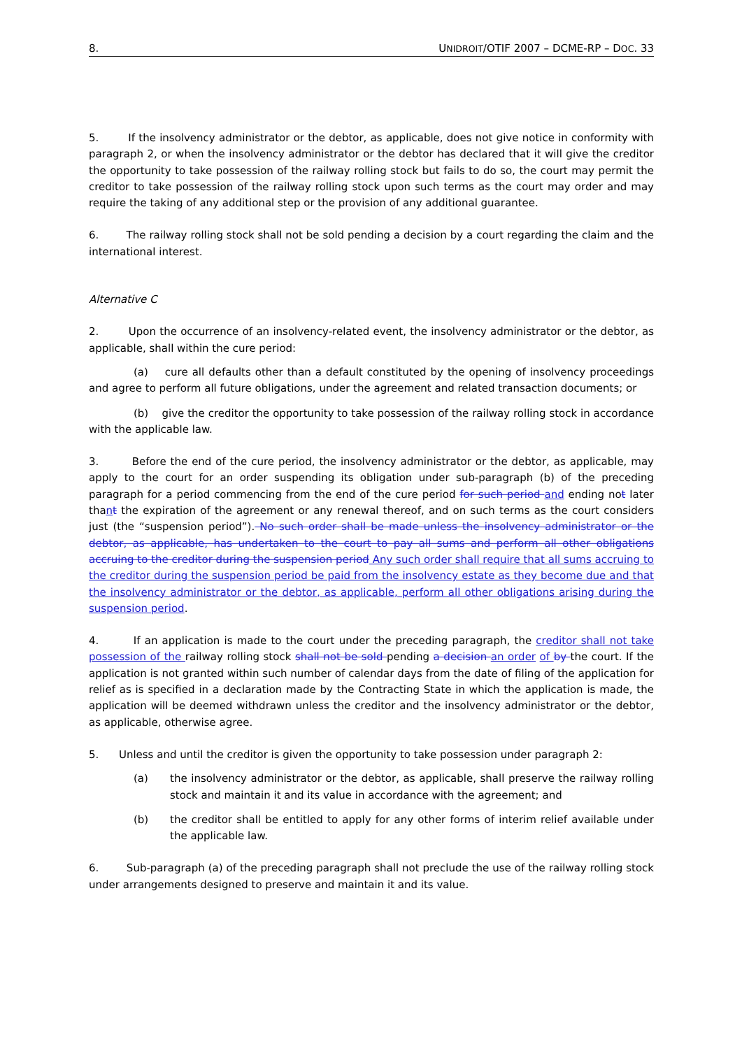8. UNIDROIT/OTIF 2007 – DCME-RP – DOC. 33
5. If the insolvency administrator or the debtor, as applicable, does not give notice in conformity with paragraph 2, or when the insolvency administrator or the debtor has declared that it will give the creditor the opportunity to take possession of the railway rolling stock but fails to do so, the court may permit the creditor to take possession of the railway rolling stock upon such terms as the court may order and may require the taking of any additional step or the provision of any additional guarantee.
6. The railway rolling stock shall not be sold pending a decision by a court regarding the claim and the international interest.
Alternative C
2. Upon the occurrence of an insolvency-related event, the insolvency administrator or the debtor, as applicable, shall within the cure period:
(a) cure all defaults other than a default constituted by the opening of insolvency proceedings and agree to perform all future obligations, under the agreement and related transaction documents; or
(b) give the creditor the opportunity to take possession of the railway rolling stock in accordance with the applicable law.
3. Before the end of the cure period, the insolvency administrator or the debtor, as applicable, may apply to the court for an order suspending its obligation under sub-paragraph (b) of the preceding paragraph for a period commencing from the end of the cure period for such period and ending not later thant the expiration of the agreement or any renewal thereof, and on such terms as the court considers just (the “suspension period”). No such order shall be made unless the insolvency administrator or the debtor, as applicable, has undertaken to the court to pay all sums and perform all other obligations accruing to the creditor during the suspension period Any such order shall require that all sums accruing to the creditor during the suspension period be paid from the insolvency estate as they become due and that the insolvency administrator or the debtor, as applicable, perform all other obligations arising during the suspension period.
4. If an application is made to the court under the preceding paragraph, the creditor shall not take possession of the railway rolling stock shall not be sold pending a decision an order of by the court. If the application is not granted within such number of calendar days from the date of filing of the application for relief as is specified in a declaration made by the Contracting State in which the application is made, the application will be deemed withdrawn unless the creditor and the insolvency administrator or the debtor, as applicable, otherwise agree.
5. Unless and until the creditor is given the opportunity to take possession under paragraph 2:
(a) the insolvency administrator or the debtor, as applicable, shall preserve the railway rolling stock and maintain it and its value in accordance with the agreement; and
(b) the creditor shall be entitled to apply for any other forms of interim relief available under the applicable law.
6. Sub-paragraph (a) of the preceding paragraph shall not preclude the use of the railway rolling stock under arrangements designed to preserve and maintain it and its value.